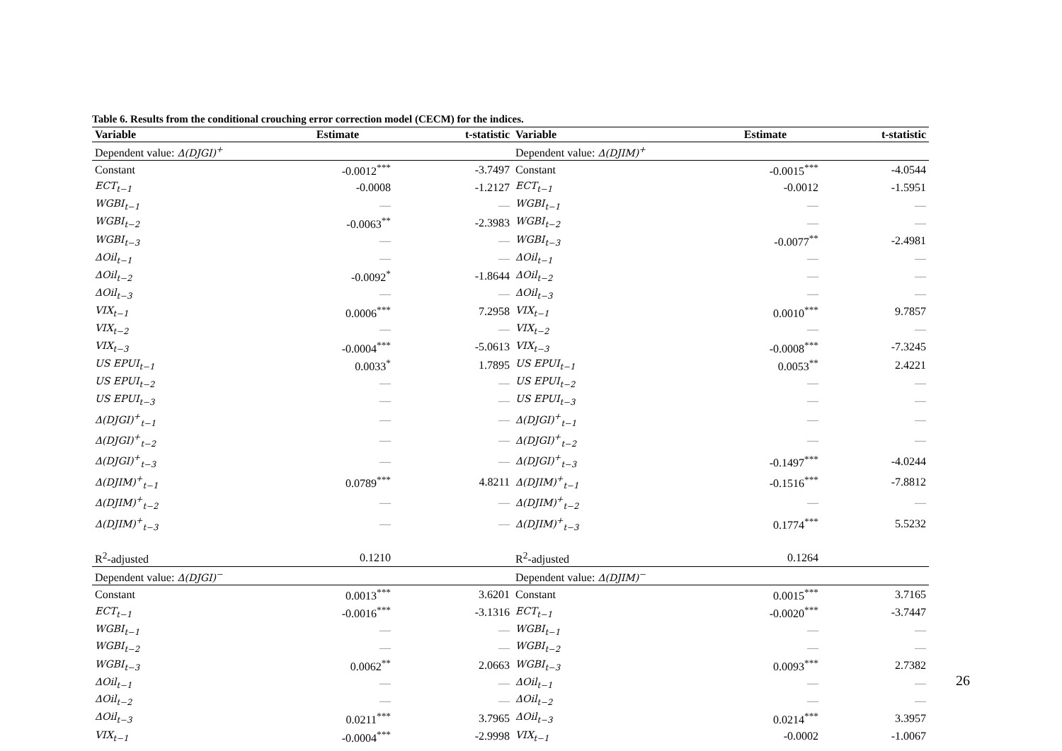Table 6. Results from the conditional crouching error correction model (CECM) for the indices.
| Variable | Estimate | t-statistic | Variable | Estimate | t-statistic |
| --- | --- | --- | --- | --- | --- |
| Dependent value: Δ(DJGI)<sup>+</sup> | | | Dependent value: Δ(DJIM)<sup>+</sup> | | |
| Constant | -0.0012<sup>***</sup> | -3.7497 | Constant | -0.0015<sup>***</sup> | -4.0544 |
| ECT<sub>t−1</sub> | -0.0008 | -1.2127 | ECT<sub>t−1</sub> | -0.0012 | -1.5951 |
| WGBI<sub>t−1</sub> | — | — | WGBI<sub>t−1</sub> | — | — |
| WGBI<sub>t−2</sub> | -0.0063<sup>**</sup> | -2.3983 | WGBI<sub>t−2</sub> | — | — |
| WGBI<sub>t−3</sub> | — | — | WGBI<sub>t−3</sub> | -0.0077<sup>**</sup> | -2.4981 |
| ΔOil<sub>t−1</sub> | — | — | ΔOil<sub>t−1</sub> | — | — |
| ΔOil<sub>t−2</sub> | -0.0092<sup>*</sup> | -1.8644 | ΔOil<sub>t−2</sub> | — | — |
| ΔOil<sub>t−3</sub> | — | — | ΔOil<sub>t−3</sub> | — | — |
| VIX<sub>t−1</sub> | 0.0006<sup>***</sup> | 7.2958 | VIX<sub>t−1</sub> | 0.0010<sup>***</sup> | 9.7857 |
| VIX<sub>t−2</sub> | — | — | VIX<sub>t−2</sub> | — | — |
| VIX<sub>t−3</sub> | -0.0004<sup>***</sup> | -5.0613 | VIX<sub>t−3</sub> | -0.0008<sup>***</sup> | -7.3245 |
| US EPUI<sub>t−1</sub> | 0.0033<sup>*</sup> | 1.7895 | US EPUI<sub>t−1</sub> | 0.0053<sup>**</sup> | 2.4221 |
| US EPUI<sub>t−2</sub> | — | — | US EPUI<sub>t−2</sub> | — | — |
| US EPUI<sub>t−3</sub> | — | — | US EPUI<sub>t−3</sub> | — | — |
| Δ(DJGI)<sup>+</sup><sub>t−1</sub> | — | — | Δ(DJGI)<sup>+</sup><sub>t−1</sub> | — | — |
| Δ(DJGI)<sup>+</sup><sub>t−2</sub> | — | — | Δ(DJGI)<sup>+</sup><sub>t−2</sub> | — | — |
| Δ(DJGI)<sup>+</sup><sub>t−3</sub> | — | — | Δ(DJGI)<sup>+</sup><sub>t−3</sub> | -0.1497<sup>***</sup> | -4.0244 |
| Δ(DJIM)<sup>+</sup><sub>t−1</sub> | 0.0789<sup>***</sup> | 4.8211 | Δ(DJIM)<sup>+</sup><sub>t−1</sub> | -0.1516<sup>***</sup> | -7.8812 |
| Δ(DJIM)<sup>+</sup><sub>t−2</sub> | — | — | Δ(DJIM)<sup>+</sup><sub>t−2</sub> | — | — |
| Δ(DJIM)<sup>+</sup><sub>t−3</sub> | — | — | Δ(DJIM)<sup>+</sup><sub>t−3</sub> | 0.1774<sup>***</sup> | 5.5232 |
| R<sup>2</sup>-adjusted | 0.1210 | | R<sup>2</sup>-adjusted | 0.1264 | |
| Dependent value: Δ(DJGI)<sup>−</sup> | | | Dependent value: Δ(DJIM)<sup>−</sup> | | |
| Constant | 0.0013<sup>***</sup> | 3.6201 | Constant | 0.0015<sup>***</sup> | 3.7165 |
| ECT<sub>t−1</sub> | -0.0016<sup>***</sup> | -3.1316 | ECT<sub>t−1</sub> | -0.0020<sup>***</sup> | -3.7447 |
| WGBI<sub>t−1</sub> | — | — | WGBI<sub>t−1</sub> | — | — |
| WGBI<sub>t−2</sub> | — | — | WGBI<sub>t−2</sub> | — | — |
| WGBI<sub>t−3</sub> | 0.0062<sup>**</sup> | 2.0663 | WGBI<sub>t−3</sub> | 0.0093<sup>***</sup> | 2.7382 |
| ΔOil<sub>t−1</sub> | — | — | ΔOil<sub>t−1</sub> | — | — |
| ΔOil<sub>t−2</sub> | — | — | ΔOil<sub>t−2</sub> | — | — |
| ΔOil<sub>t−3</sub> | 0.0211<sup>***</sup> | 3.7965 | ΔOil<sub>t−3</sub> | 0.0214<sup>***</sup> | 3.3957 |
| VIX<sub>t−1</sub> | -0.0004<sup>***</sup> | -2.9998 | VIX<sub>t−1</sub> | -0.0002 | -1.0067 |
26